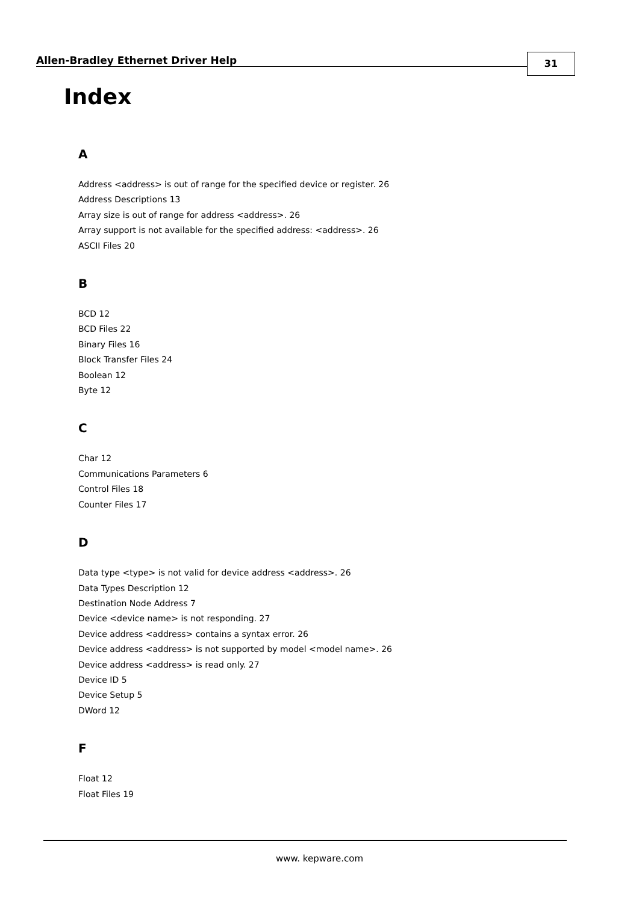Allen-Bradley Ethernet Driver Help
31
Index
A
Address <address> is out of range for the specified device or register. 26
Address Descriptions 13
Array size is out of range for address <address>. 26
Array support is not available for the specified address: <address>. 26
ASCII Files 20
B
BCD 12
BCD Files 22
Binary Files 16
Block Transfer Files 24
Boolean 12
Byte 12
C
Char 12
Communications Parameters 6
Control Files 18
Counter Files 17
D
Data type <type> is not valid for device address <address>. 26
Data Types Description 12
Destination Node Address 7
Device <device name> is not responding. 27
Device address <address> contains a syntax error. 26
Device address <address> is not supported by model <model name>. 26
Device address <address> is read only. 27
Device ID 5
Device Setup 5
DWord 12
F
Float 12
Float Files 19
www. kepware.com